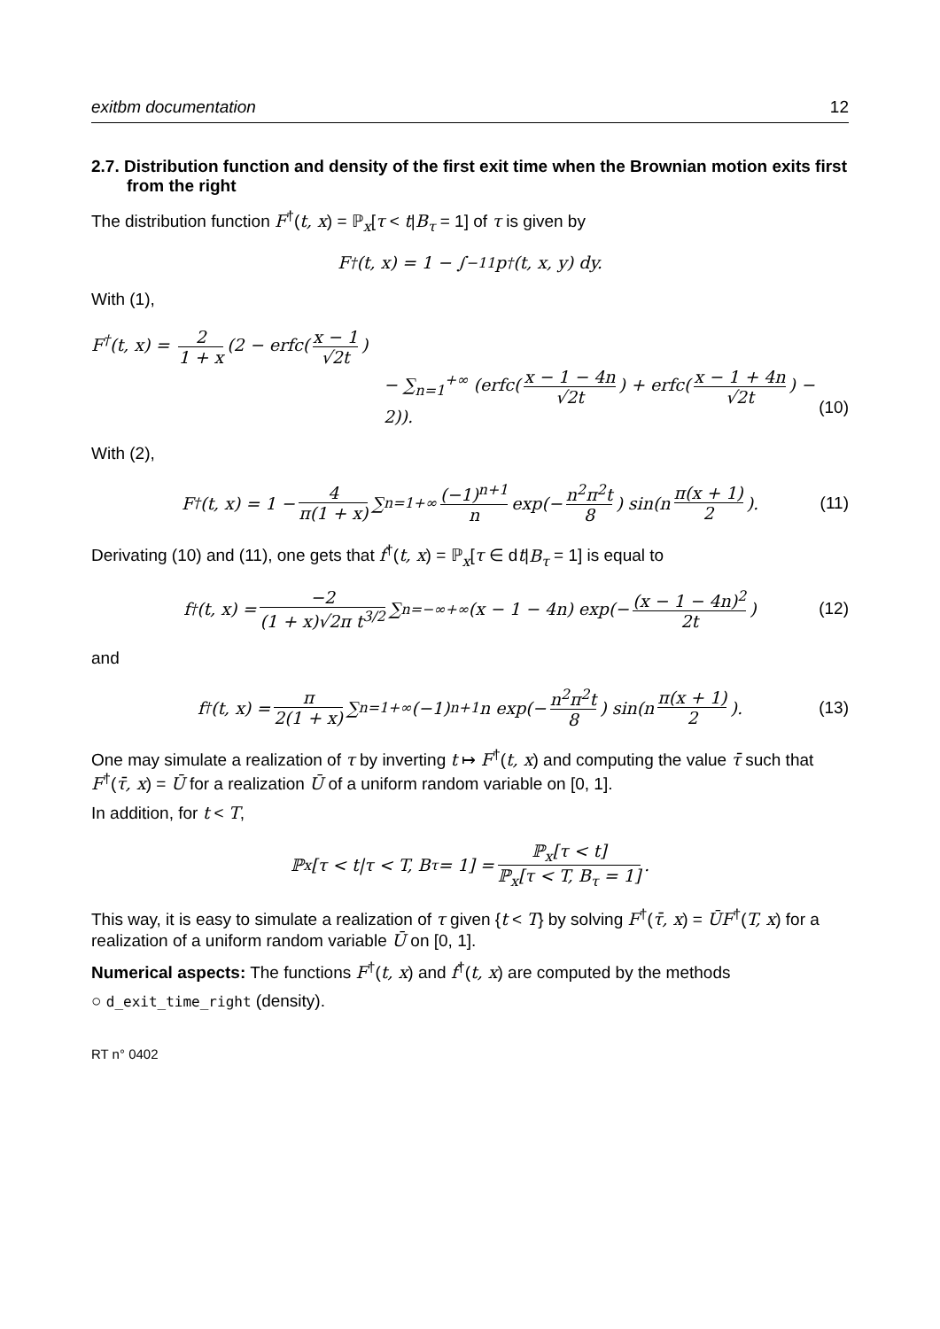exitbm documentation 12
2.7. Distribution function and density of the first exit time when the Brownian motion exits first from the right
The distribution function F<sup>†</sup>(t, x) = ℙ<sub>x</sub>[τ < t|B<sub>τ</sub> = 1] of τ is given by
F<sup>†</sup>(t, x) = 1 − ∫<sub>−1</sub><sup>1</sup> p<sup>†</sup>(t, x, y) dy.
With (1),
F<sup>†</sup>(t, x) = 2 1 + x (2 − erfc(x − 1 √2t)
− ∑<sub>n=1</sub><sup>+∞</sup> (erfc(x − 1 − 4n √2t) + erfc(x − 1 + 4n √2t) − 2)).
(10)
With (2),
F<sup>†</sup>(t, x) = 1 − 4 π(1 + x) ∑<sub>n=1</sub><sup>+∞</sup> (−1)<sup>n+1</sup> n exp(− n<sup>2</sup>π<sup>2</sup>t 8) sin(n π(x + 1) 2). (11)
Derivating (10) and (11), one gets that f<sup>†</sup>(t, x) = ℙ<sub>x</sub>[τ ∈ dt|B<sub>τ</sub> = 1] is equal to
f<sup>†</sup>(t, x) = −2 (1 + x)√2π t<sup>3/2</sup> ∑<sub>n=−∞</sub><sup>+∞</sup> (x − 1 − 4n) exp(− (x − 1 − 4n)<sup>2</sup> 2t) (12)
and
f<sup>†</sup>(t, x) = π 2(1 + x) ∑<sub>n=1</sub><sup>+∞</sup>(−1)<sup>n+1</sup>n exp(− n<sup>2</sup>π<sup>2</sup>t 8) sin(n π(x + 1) 2). (13)
One may simulate a realization of τ by inverting t ↦ F<sup>†</sup>(t, x) and computing the value τ̄ such that F<sup>†</sup>(τ̄, x) = Ū for a realization Ū of a uniform random variable on [0, 1].
In addition, for t < T,
ℙ<sub>x</sub>[τ < t|τ < T, B<sub>τ</sub> = 1] = ℙ<sub>x</sub>[τ < t] ℙ<sub>x</sub>[τ < T, B<sub>τ</sub> = 1].
This way, it is easy to simulate a realization of τ given {t < T} by solving F<sup>†</sup>(τ̄, x) = ŪF<sup>†</sup>(T, x) for a realization of a uniform random variable Ū on [0, 1].
Numerical aspects: The functions F<sup>†</sup>(t, x) and f<sup>†</sup>(t, x) are computed by the methods
○ d_exit_time_right (density).
RT n° 0402